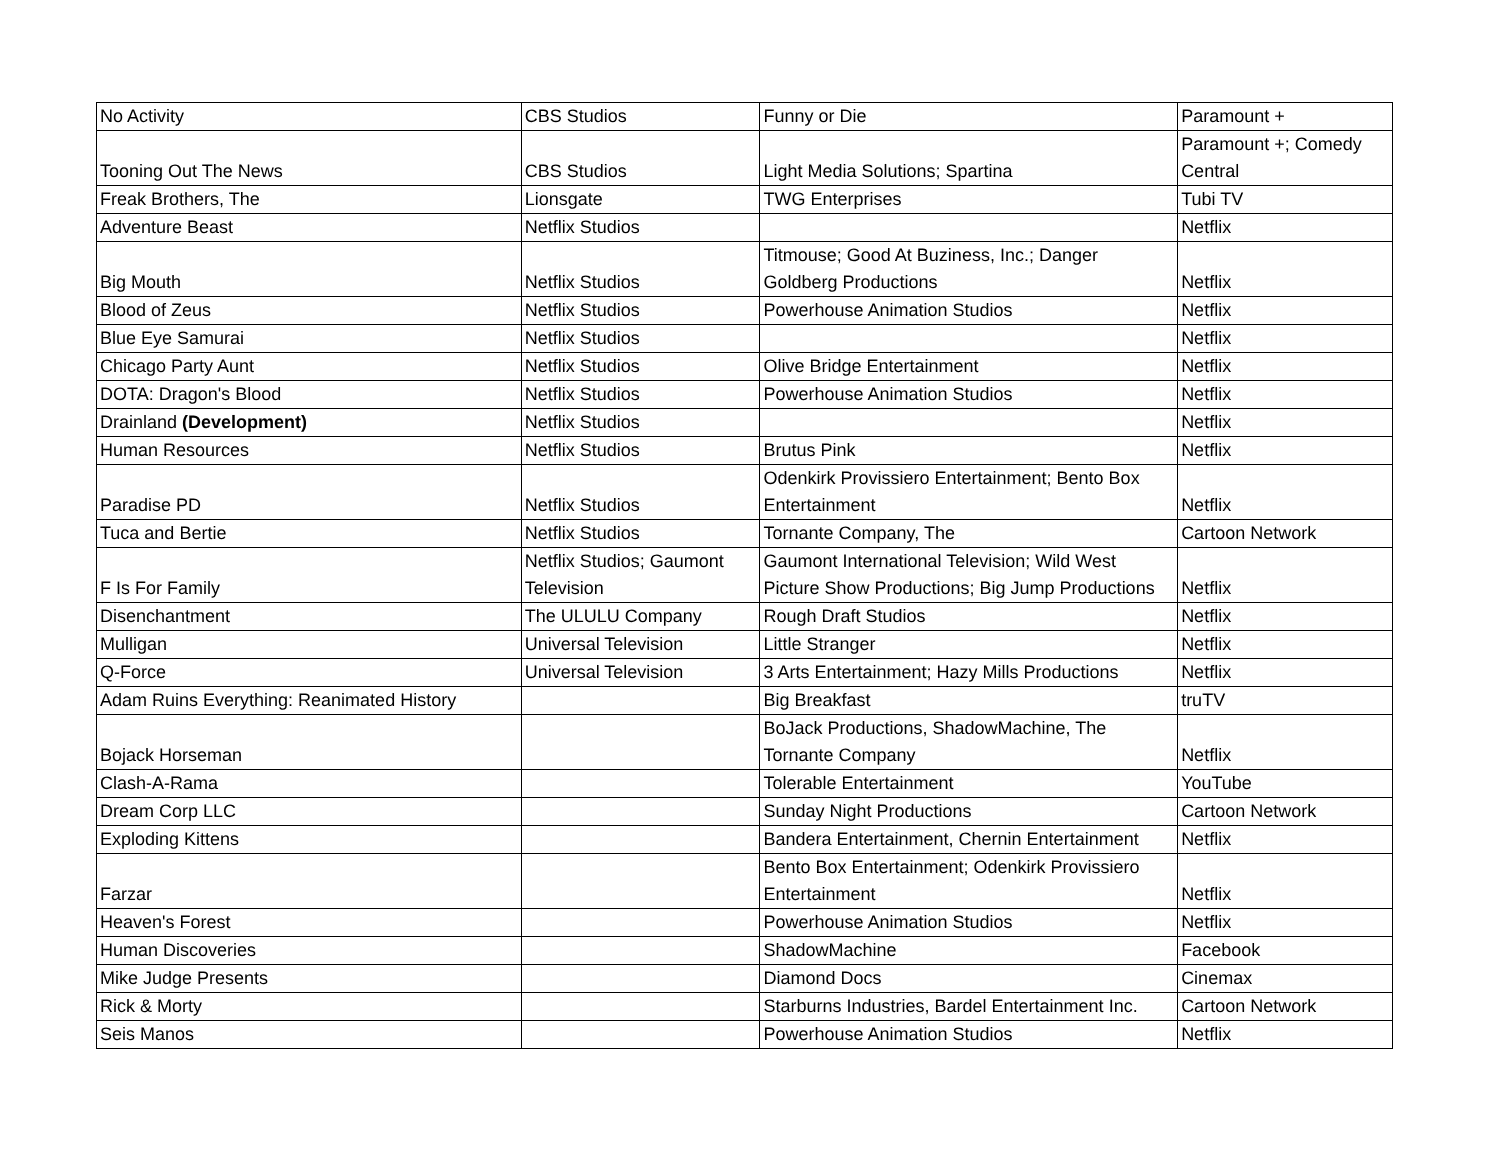| No Activity | CBS Studios | Funny or Die | Paramount + |
| Tooning Out The News | CBS Studios | Light Media Solutions; Spartina | Paramount +; Comedy Central |
| Freak Brothers, The | Lionsgate | TWG Enterprises | Tubi TV |
| Adventure Beast | Netflix Studios | | Netflix |
| Big Mouth | Netflix Studios | Titmouse; Good At Buziness, Inc.; Danger Goldberg Productions | Netflix |
| Blood of Zeus | Netflix Studios | Powerhouse Animation Studios | Netflix |
| Blue Eye Samurai | Netflix Studios | | Netflix |
| Chicago Party Aunt | Netflix Studios | Olive Bridge Entertainment | Netflix |
| DOTA: Dragon's Blood | Netflix Studios | Powerhouse Animation Studios | Netflix |
| Drainland (Development) | Netflix Studios | | Netflix |
| Human Resources | Netflix Studios | Brutus Pink | Netflix |
| Paradise PD | Netflix Studios | Odenkirk Provissiero Entertainment; Bento Box Entertainment | Netflix |
| Tuca and Bertie | Netflix Studios | Tornante Company, The | Cartoon Network |
| F Is For Family | Netflix Studios; Gaumont Television | Gaumont International Television; Wild West Picture Show Productions; Big Jump Productions | Netflix |
| Disenchantment | The ULULU Company | Rough Draft Studios | Netflix |
| Mulligan | Universal Television | Little Stranger | Netflix |
| Q-Force | Universal Television | 3 Arts Entertainment; Hazy Mills Productions | Netflix |
| Adam Ruins Everything: Reanimated History | | Big Breakfast | truTV |
| Bojack Horseman | | BoJack Productions, ShadowMachine, The Tornante Company | Netflix |
| Clash-A-Rama | | Tolerable Entertainment | YouTube |
| Dream Corp LLC | | Sunday Night Productions | Cartoon Network |
| Exploding Kittens | | Bandera Entertainment, Chernin Entertainment | Netflix |
| Farzar | | Bento Box Entertainment; Odenkirk Provissiero Entertainment | Netflix |
| Heaven's Forest | | Powerhouse Animation Studios | Netflix |
| Human Discoveries | | ShadowMachine | Facebook |
| Mike Judge Presents | | Diamond Docs | Cinemax |
| Rick & Morty | | Starburns Industries, Bardel Entertainment Inc. | Cartoon Network |
| Seis Manos | | Powerhouse Animation Studios | Netflix |